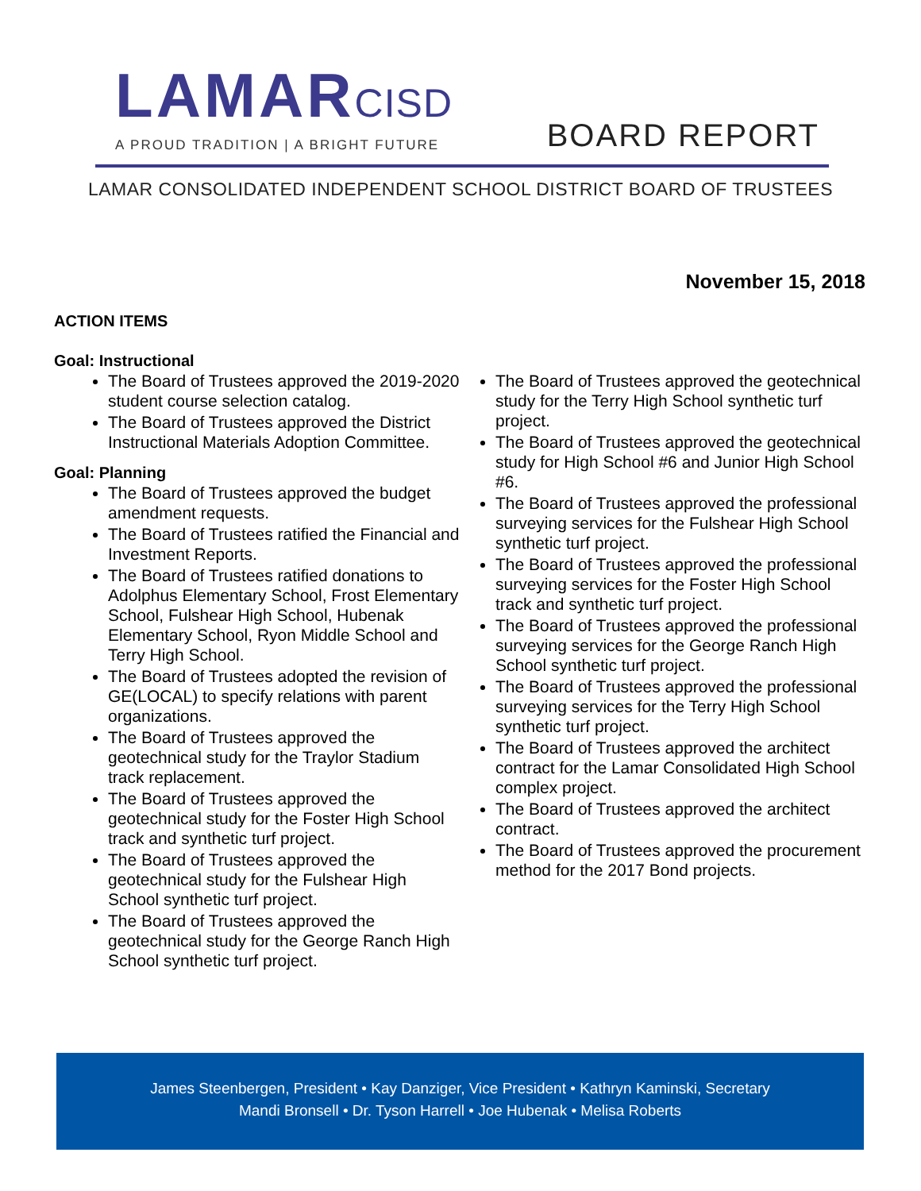LAMARCISD
A PROUD TRADITION | A BRIGHT FUTURE
BOARD REPORT
LAMAR CONSOLIDATED INDEPENDENT SCHOOL DISTRICT BOARD OF TRUSTEES
November 15, 2018
ACTION ITEMS
Goal: Instructional
The Board of Trustees approved the 2019-2020 student course selection catalog.
The Board of Trustees approved the District Instructional Materials Adoption Committee.
Goal: Planning
The Board of Trustees approved the budget amendment requests.
The Board of Trustees ratified the Financial and Investment Reports.
The Board of Trustees ratified donations to Adolphus Elementary School, Frost Elementary School, Fulshear High School, Hubenak Elementary School, Ryon Middle School and Terry High School.
The Board of Trustees adopted the revision of GE(LOCAL) to specify relations with parent organizations.
The Board of Trustees approved the geotechnical study for the Traylor Stadium track replacement.
The Board of Trustees approved the geotechnical study for the Foster High School track and synthetic turf project.
The Board of Trustees approved the geotechnical study for the Fulshear High School synthetic turf project.
The Board of Trustees approved the geotechnical study for the George Ranch High School synthetic turf project.
The Board of Trustees approved the geotechnical study for the Terry High School synthetic turf project.
The Board of Trustees approved the geotechnical study for High School #6 and Junior High School #6.
The Board of Trustees approved the professional surveying services for the Fulshear High School synthetic turf project.
The Board of Trustees approved the professional surveying services for the Foster High School track and synthetic turf project.
The Board of Trustees approved the professional surveying services for the George Ranch High School synthetic turf project.
The Board of Trustees approved the professional surveying services for the Terry High School synthetic turf project.
The Board of Trustees approved the architect contract for the Lamar Consolidated High School complex project.
The Board of Trustees approved the architect contract.
The Board of Trustees approved the procurement method for the 2017 Bond projects.
James Steenbergen, President • Kay Danziger, Vice President • Kathryn Kaminski, Secretary
Mandi Bronsell • Dr. Tyson Harrell • Joe Hubenak • Melisa Roberts